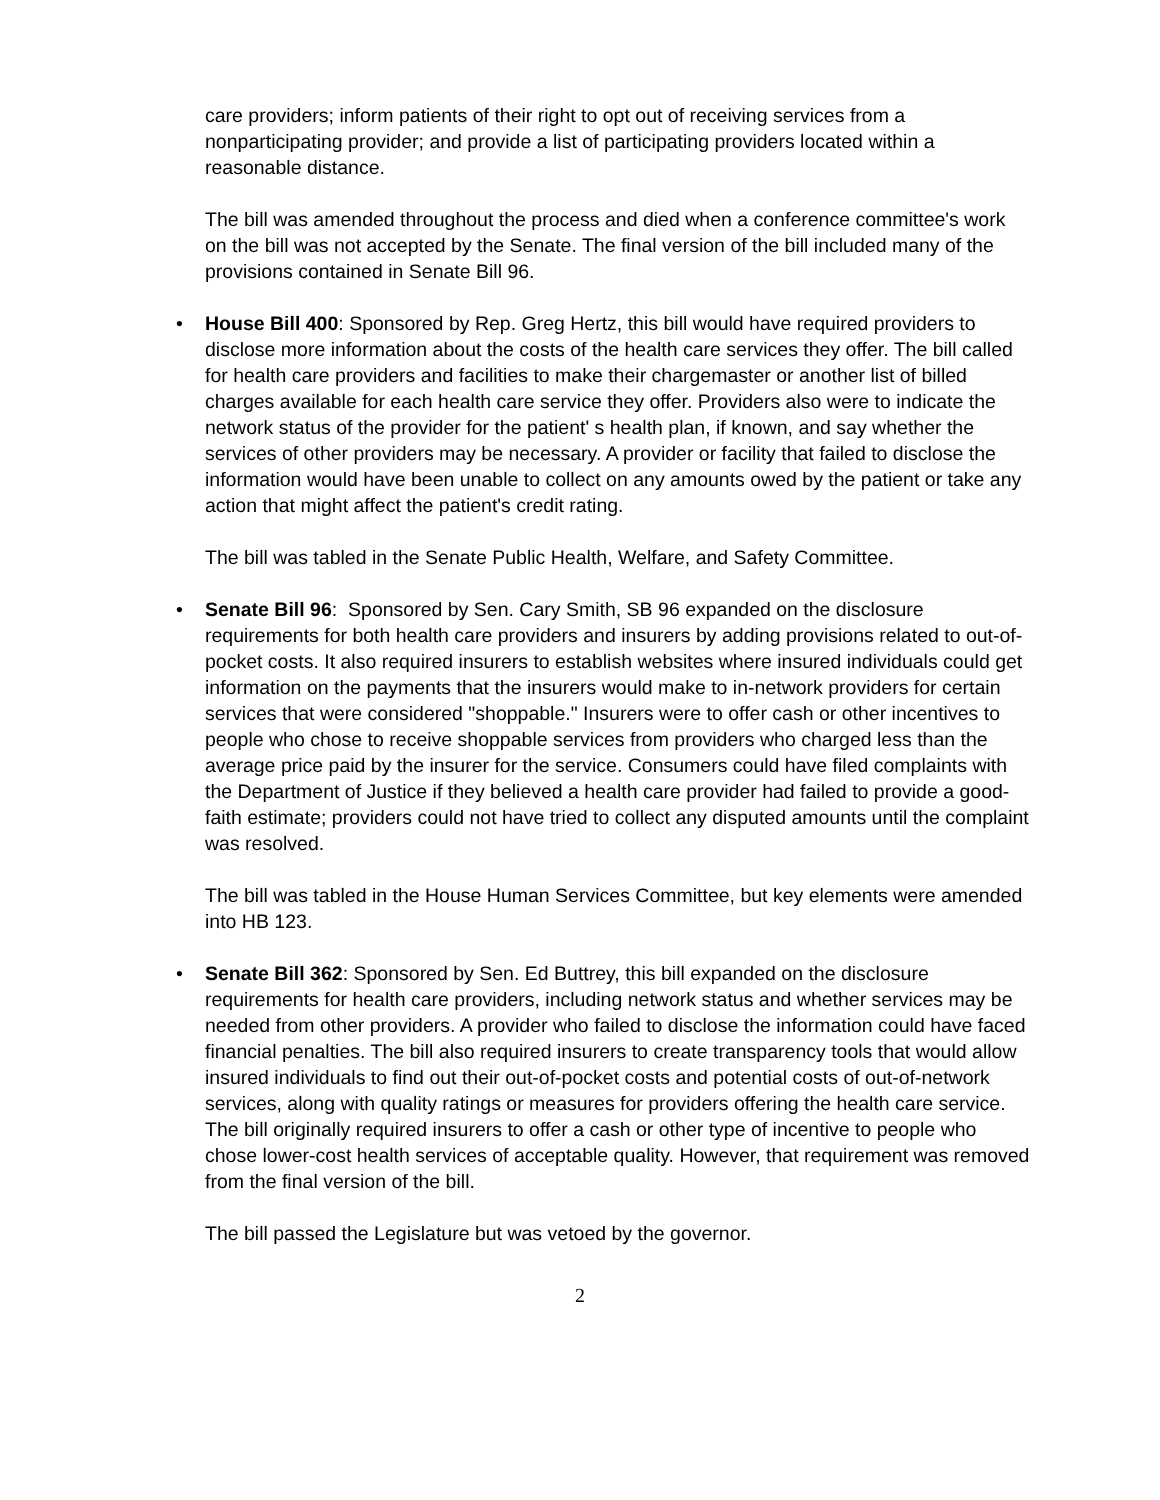care providers; inform patients of their right to opt out of receiving services from a nonparticipating provider; and provide a list of participating providers located within a reasonable distance.
The bill was amended throughout the process and died when a conference committee's work on the bill was not accepted by the Senate. The final version of the bill included many of the provisions contained in Senate Bill 96.
• House Bill 400: Sponsored by Rep. Greg Hertz, this bill would have required providers to disclose more information about the costs of the health care services they offer. The bill called for health care providers and facilities to make their chargemaster or another list of billed charges available for each health care service they offer. Providers also were to indicate the network status of the provider for the patient' s health plan, if known, and say whether the services of other providers may be necessary. A provider or facility that failed to disclose the information would have been unable to collect on any amounts owed by the patient or take any action that might affect the patient's credit rating.
The bill was tabled in the Senate Public Health, Welfare, and Safety Committee.
• Senate Bill 96: Sponsored by Sen. Cary Smith, SB 96 expanded on the disclosure requirements for both health care providers and insurers by adding provisions related to out-of-pocket costs. It also required insurers to establish websites where insured individuals could get information on the payments that the insurers would make to in-network providers for certain services that were considered "shoppable." Insurers were to offer cash or other incentives to people who chose to receive shoppable services from providers who charged less than the average price paid by the insurer for the service. Consumers could have filed complaints with the Department of Justice if they believed a health care provider had failed to provide a good-faith estimate; providers could not have tried to collect any disputed amounts until the complaint was resolved.
The bill was tabled in the House Human Services Committee, but key elements were amended into HB 123.
• Senate Bill 362: Sponsored by Sen. Ed Buttrey, this bill expanded on the disclosure requirements for health care providers, including network status and whether services may be needed from other providers. A provider who failed to disclose the information could have faced financial penalties. The bill also required insurers to create transparency tools that would allow insured individuals to find out their out-of-pocket costs and potential costs of out-of-network services, along with quality ratings or measures for providers offering the health care service. The bill originally required insurers to offer a cash or other type of incentive to people who chose lower-cost health services of acceptable quality. However, that requirement was removed from the final version of the bill.
The bill passed the Legislature but was vetoed by the governor.
2